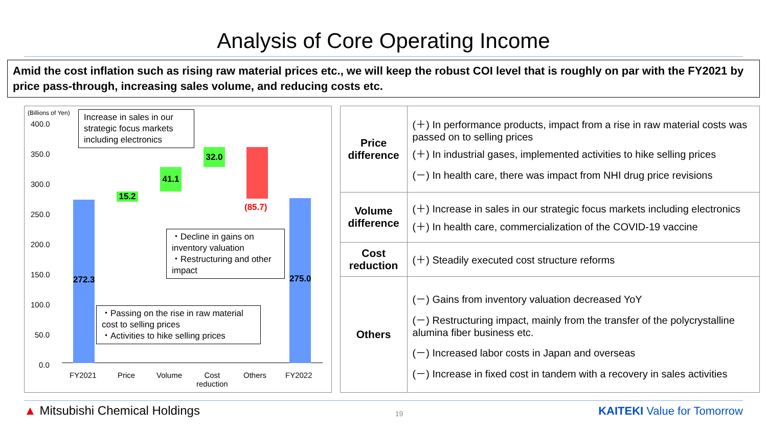Analysis of Core Operating Income
Amid the cost inflation such as rising raw material prices etc., we will keep the robust COI level that is roughly on par with the FY2021 by price pass-through, increasing sales volume, and reducing costs etc.
(Billions of Yen)
400.0
350.0
300.0
250.0
200.0
150.0
100.0
50.0
0.0
272.3
15.2
41.1
32.0
(85.7)
275.0
Increase in sales in our strategic focus markets including electronics
・Decline in gains on inventory valuation
・Restructuring and other impact
・Passing on the rise in raw material cost to selling prices
・Activities to hike selling prices
FY2021 Price Volume
Cost
reduction
Others FY2022
| Price difference | (＋) In performance products, impact from a rise in raw material costs was passed on to selling prices (＋) In industrial gases, implemented activities to hike selling prices (－) In health care, there was impact from NHI drug price revisions |
| Volume difference | (＋) Increase in sales in our strategic focus markets including electronics (＋) In health care, commercialization of the COVID-19 vaccine |
| Cost reduction | (＋) Steadily executed cost structure reforms |
| Others | (－) Gains from inventory valuation decreased YoY (－) Restructuring impact, mainly from the transfer of the polycrystalline alumina fiber business etc. (－) Increased labor costs in Japan and overseas (－) Increase in fixed cost in tandem with a recovery in sales activities |
▲ Mitsubishi Chemical Holdings
19
KAITEKI Value for Tomorrow